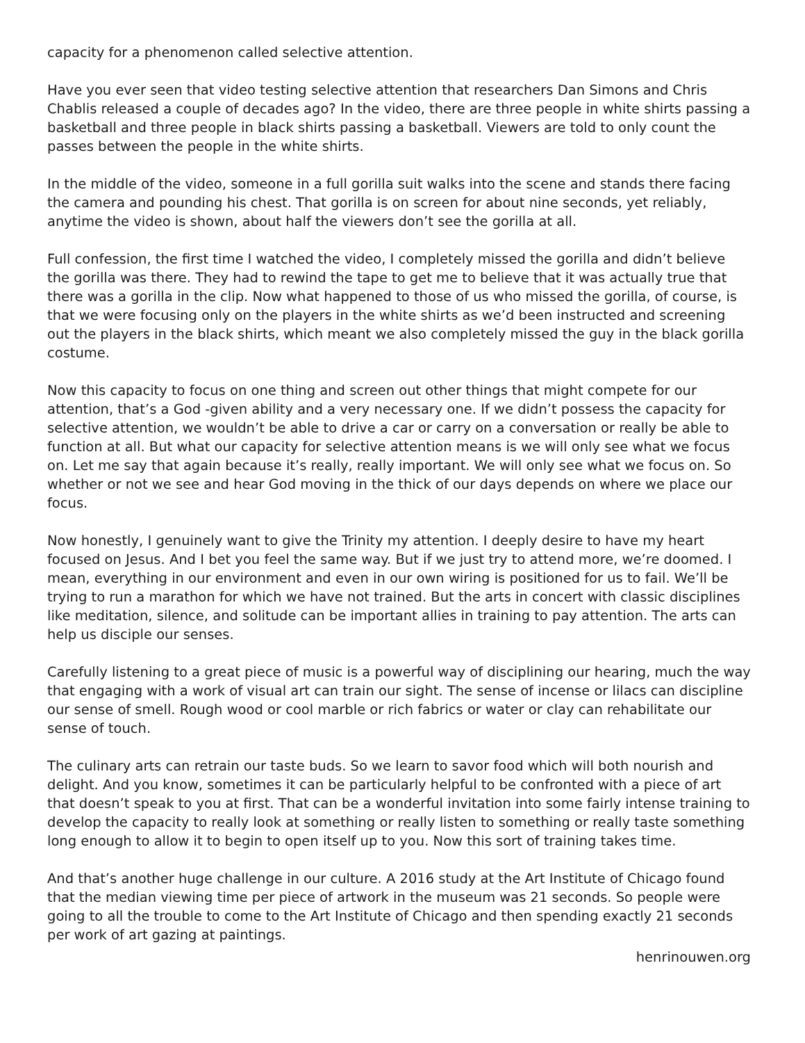capacity for a phenomenon called selective attention.
Have you ever seen that video testing selective attention that researchers Dan Simons and Chris Chablis released a couple of decades ago? In the video, there are three people in white shirts passing a basketball and three people in black shirts passing a basketball. Viewers are told to only count the passes between the people in the white shirts.
In the middle of the video, someone in a full gorilla suit walks into the scene and stands there facing the camera and pounding his chest. That gorilla is on screen for about nine seconds, yet reliably, anytime the video is shown, about half the viewers don’t see the gorilla at all.
Full confession, the first time I watched the video, I completely missed the gorilla and didn’t believe the gorilla was there. They had to rewind the tape to get me to believe that it was actually true that there was a gorilla in the clip. Now what happened to those of us who missed the gorilla, of course, is that we were focusing only on the players in the white shirts as we’d been instructed and screening out the players in the black shirts, which meant we also completely missed the guy in the black gorilla costume.
Now this capacity to focus on one thing and screen out other things that might compete for our attention, that’s a God -given ability and a very necessary one. If we didn’t possess the capacity for selective attention, we wouldn’t be able to drive a car or carry on a conversation or really be able to function at all. But what our capacity for selective attention means is we will only see what we focus on. Let me say that again because it’s really, really important. We will only see what we focus on. So whether or not we see and hear God moving in the thick of our days depends on where we place our focus.
Now honestly, I genuinely want to give the Trinity my attention. I deeply desire to have my heart focused on Jesus. And I bet you feel the same way. But if we just try to attend more, we’re doomed. I mean, everything in our environment and even in our own wiring is positioned for us to fail. We’ll be trying to run a marathon for which we have not trained. But the arts in concert with classic disciplines like meditation, silence, and solitude can be important allies in training to pay attention. The arts can help us disciple our senses.
Carefully listening to a great piece of music is a powerful way of disciplining our hearing, much the way that engaging with a work of visual art can train our sight. The sense of incense or lilacs can discipline our sense of smell. Rough wood or cool marble or rich fabrics or water or clay can rehabilitate our sense of touch.
The culinary arts can retrain our taste buds. So we learn to savor food which will both nourish and delight. And you know, sometimes it can be particularly helpful to be confronted with a piece of art that doesn’t speak to you at first. That can be a wonderful invitation into some fairly intense training to develop the capacity to really look at something or really listen to something or really taste something long enough to allow it to begin to open itself up to you. Now this sort of training takes time.
And that’s another huge challenge in our culture. A 2016 study at the Art Institute of Chicago found that the median viewing time per piece of artwork in the museum was 21 seconds. So people were going to all the trouble to come to the Art Institute of Chicago and then spending exactly 21 seconds per work of art gazing at paintings.
henrinouwen.org